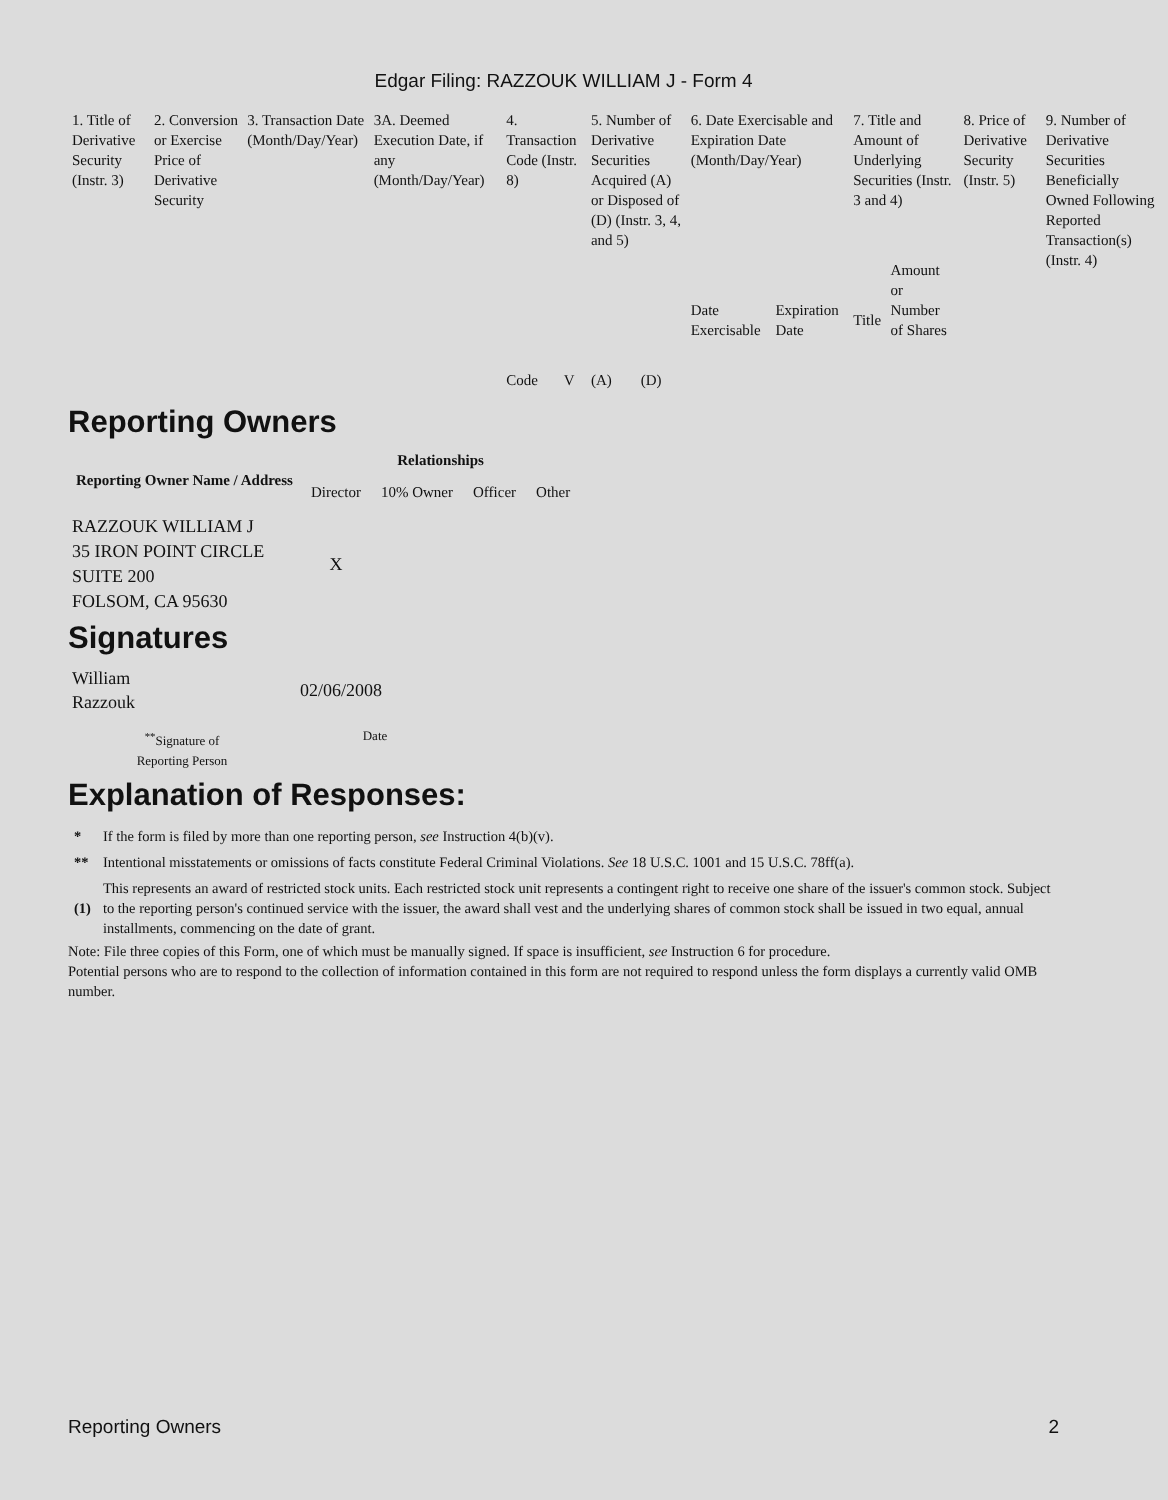Edgar Filing: RAZZOUK WILLIAM J - Form 4
| 1. Title of Derivative Security (Instr. 3) | 2. Conversion or Exercise Price of Derivative Security | 3. Transaction Date (Month/Day/Year) | 3A. Deemed Execution Date, if any (Month/Day/Year) | 4. Transaction Code (Instr. 8) | | 5. Number of Derivative Securities Acquired (A) or Disposed of (D) (Instr. 3, 4, and 5) | | 6. Date Exercisable and Expiration Date (Month/Day/Year) | | 7. Title and Amount of Underlying Securities (Instr. 3 and 4) | | 8. Price of Derivative Security (Instr. 5) | 9. Number of Derivative Securities Beneficially Owned Following Reported Transaction(s) (Instr. 4) |
| | | | | Code | V | (A) | (D) | Date Exercisable | Expiration Date | Title | Amount or Number of Shares | | |
Reporting Owners
| Reporting Owner Name / Address | Relationships | | | |
| --- | --- | --- | --- | --- |
| | Director | 10% Owner | Officer | Other |
| RAZZOUK WILLIAM J 35 IRON POINT CIRCLE SUITE 200 FOLSOM, CA 95630 | X | | | |
Signatures
| William Razzouk | 02/06/2008 |
| <sup>**</sup> Signature of Reporting Person | Date |
Explanation of Responses:
| * | If the form is filed by more than one reporting person, see Instruction 4(b)(v). |
| ** | Intentional misstatements or omissions of facts constitute Federal Criminal Violations. See 18 U.S.C. 1001 and 15 U.S.C. 78ff(a). |
| (1) | This represents an award of restricted stock units. Each restricted stock unit represents a contingent right to receive one share of the issuer's common stock. Subject to the reporting person's continued service with the issuer, the award shall vest and the underlying shares of common stock shall be issued in two equal, annual installments, commencing on the date of grant. |
Note: File three copies of this Form, one of which must be manually signed. If space is insufficient, see Instruction 6 for procedure.
Potential persons who are to respond to the collection of information contained in this form are not required to respond unless the form displays a currently valid OMB number.
Reporting Owners 2